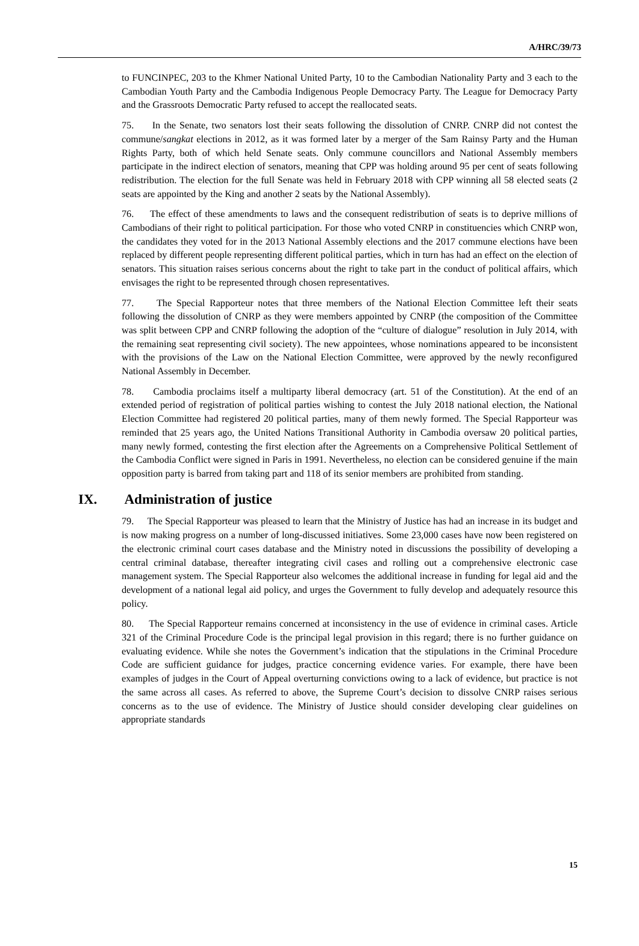A/HRC/39/73
to FUNCINPEC, 203 to the Khmer National United Party, 10 to the Cambodian Nationality Party and 3 each to the Cambodian Youth Party and the Cambodia Indigenous People Democracy Party. The League for Democracy Party and the Grassroots Democratic Party refused to accept the reallocated seats.
75. In the Senate, two senators lost their seats following the dissolution of CNRP. CNRP did not contest the commune/sangkat elections in 2012, as it was formed later by a merger of the Sam Rainsy Party and the Human Rights Party, both of which held Senate seats. Only commune councillors and National Assembly members participate in the indirect election of senators, meaning that CPP was holding around 95 per cent of seats following redistribution. The election for the full Senate was held in February 2018 with CPP winning all 58 elected seats (2 seats are appointed by the King and another 2 seats by the National Assembly).
76. The effect of these amendments to laws and the consequent redistribution of seats is to deprive millions of Cambodians of their right to political participation. For those who voted CNRP in constituencies which CNRP won, the candidates they voted for in the 2013 National Assembly elections and the 2017 commune elections have been replaced by different people representing different political parties, which in turn has had an effect on the election of senators. This situation raises serious concerns about the right to take part in the conduct of political affairs, which envisages the right to be represented through chosen representatives.
77. The Special Rapporteur notes that three members of the National Election Committee left their seats following the dissolution of CNRP as they were members appointed by CNRP (the composition of the Committee was split between CPP and CNRP following the adoption of the “culture of dialogue” resolution in July 2014, with the remaining seat representing civil society). The new appointees, whose nominations appeared to be inconsistent with the provisions of the Law on the National Election Committee, were approved by the newly reconfigured National Assembly in December.
78. Cambodia proclaims itself a multiparty liberal democracy (art. 51 of the Constitution). At the end of an extended period of registration of political parties wishing to contest the July 2018 national election, the National Election Committee had registered 20 political parties, many of them newly formed. The Special Rapporteur was reminded that 25 years ago, the United Nations Transitional Authority in Cambodia oversaw 20 political parties, many newly formed, contesting the first election after the Agreements on a Comprehensive Political Settlement of the Cambodia Conflict were signed in Paris in 1991. Nevertheless, no election can be considered genuine if the main opposition party is barred from taking part and 118 of its senior members are prohibited from standing.
IX. Administration of justice
79. The Special Rapporteur was pleased to learn that the Ministry of Justice has had an increase in its budget and is now making progress on a number of long-discussed initiatives. Some 23,000 cases have now been registered on the electronic criminal court cases database and the Ministry noted in discussions the possibility of developing a central criminal database, thereafter integrating civil cases and rolling out a comprehensive electronic case management system. The Special Rapporteur also welcomes the additional increase in funding for legal aid and the development of a national legal aid policy, and urges the Government to fully develop and adequately resource this policy.
80. The Special Rapporteur remains concerned at inconsistency in the use of evidence in criminal cases. Article 321 of the Criminal Procedure Code is the principal legal provision in this regard; there is no further guidance on evaluating evidence. While she notes the Government’s indication that the stipulations in the Criminal Procedure Code are sufficient guidance for judges, practice concerning evidence varies. For example, there have been examples of judges in the Court of Appeal overturning convictions owing to a lack of evidence, but practice is not the same across all cases. As referred to above, the Supreme Court’s decision to dissolve CNRP raises serious concerns as to the use of evidence. The Ministry of Justice should consider developing clear guidelines on appropriate standards
15